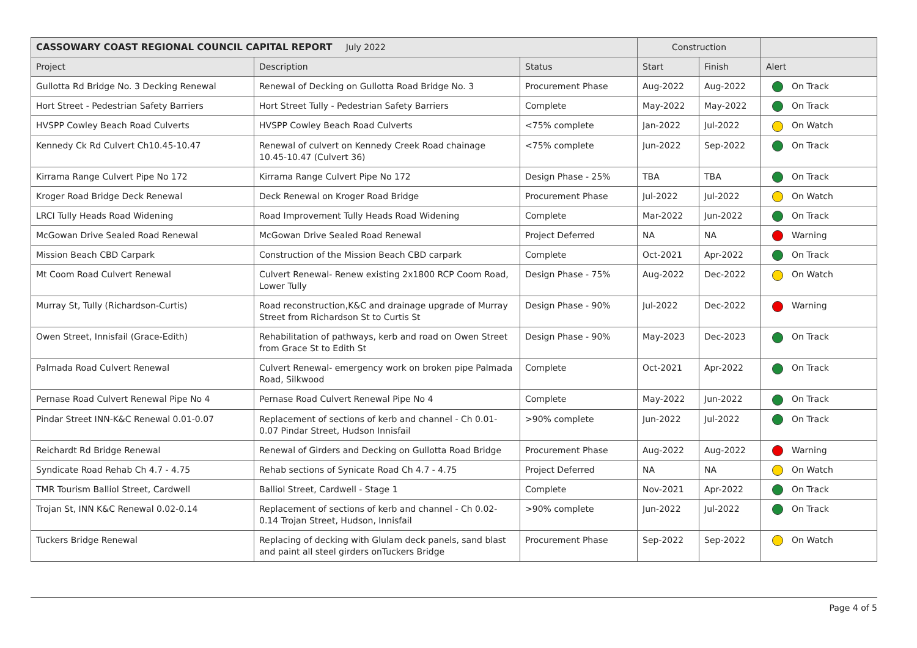| CASSOWARY COAST REGIONAL COUNCIL CAPITAL REPORT July 2022 | | | Construction | | |
| --- | --- | --- | --- | --- | --- |
| Project | Description | Status | Start | Finish | Alert |
| Gullotta Rd Bridge No. 3 Decking Renewal | Renewal of Decking on Gullotta Road Bridge No. 3 | Procurement Phase | Aug-2022 | Aug-2022 | On Track |
| Hort Street - Pedestrian Safety Barriers | Hort Street Tully - Pedestrian Safety Barriers | Complete | May-2022 | May-2022 | On Track |
| HVSPP Cowley Beach Road Culverts | HVSPP Cowley Beach Road Culverts | <75% complete | Jan-2022 | Jul-2022 | On Watch |
| Kennedy Ck Rd Culvert Ch10.45-10.47 | Renewal of culvert on Kennedy Creek Road chainage 10.45-10.47 (Culvert 36) | <75% complete | Jun-2022 | Sep-2022 | On Track |
| Kirrama Range Culvert Pipe No 172 | Kirrama Range Culvert Pipe No 172 | Design Phase - 25% | TBA | TBA | On Track |
| Kroger Road Bridge Deck Renewal | Deck Renewal on Kroger Road Bridge | Procurement Phase | Jul-2022 | Jul-2022 | On Watch |
| LRCI Tully Heads Road Widening | Road Improvement Tully Heads Road Widening | Complete | Mar-2022 | Jun-2022 | On Track |
| McGowan Drive Sealed Road Renewal | McGowan Drive Sealed Road Renewal | Project Deferred | NA | NA | Warning |
| Mission Beach CBD Carpark | Construction of the Mission Beach CBD carpark | Complete | Oct-2021 | Apr-2022 | On Track |
| Mt Coom Road Culvert Renewal | Culvert Renewal- Renew existing 2x1800 RCP Coom Road, Lower Tully | Design Phase - 75% | Aug-2022 | Dec-2022 | On Watch |
| Murray St, Tully (Richardson-Curtis) | Road reconstruction,K&C and drainage upgrade of Murray Street from Richardson St to Curtis St | Design Phase - 90% | Jul-2022 | Dec-2022 | Warning |
| Owen Street, Innisfail (Grace-Edith) | Rehabilitation of pathways, kerb and road on Owen Street from Grace St to Edith St | Design Phase - 90% | May-2023 | Dec-2023 | On Track |
| Palmada Road Culvert Renewal | Culvert Renewal- emergency work on broken pipe Palmada Road, Silkwood | Complete | Oct-2021 | Apr-2022 | On Track |
| Pernase Road Culvert Renewal Pipe No 4 | Pernase Road Culvert Renewal Pipe No 4 | Complete | May-2022 | Jun-2022 | On Track |
| Pindar Street INN-K&C Renewal 0.01-0.07 | Replacement of sections of kerb and channel - Ch 0.01-0.07 Pindar Street, Hudson Innisfail | >90% complete | Jun-2022 | Jul-2022 | On Track |
| Reichardt Rd Bridge Renewal | Renewal of Girders and Decking on Gullotta Road Bridge | Procurement Phase | Aug-2022 | Aug-2022 | Warning |
| Syndicate Road Rehab Ch 4.7 - 4.75 | Rehab sections of Synicate Road Ch 4.7 - 4.75 | Project Deferred | NA | NA | On Watch |
| TMR Tourism Balliol Street, Cardwell | Balliol Street, Cardwell - Stage 1 | Complete | Nov-2021 | Apr-2022 | On Track |
| Trojan St, INN K&C Renewal 0.02-0.14 | Replacement of sections of kerb and channel - Ch 0.02-0.14 Trojan Street, Hudson, Innisfail | >90% complete | Jun-2022 | Jul-2022 | On Track |
| Tuckers Bridge Renewal | Replacing of decking with Glulam deck panels, sand blast and paint all steel girders onTuckers Bridge | Procurement Phase | Sep-2022 | Sep-2022 | On Watch |
Page 4 of 5